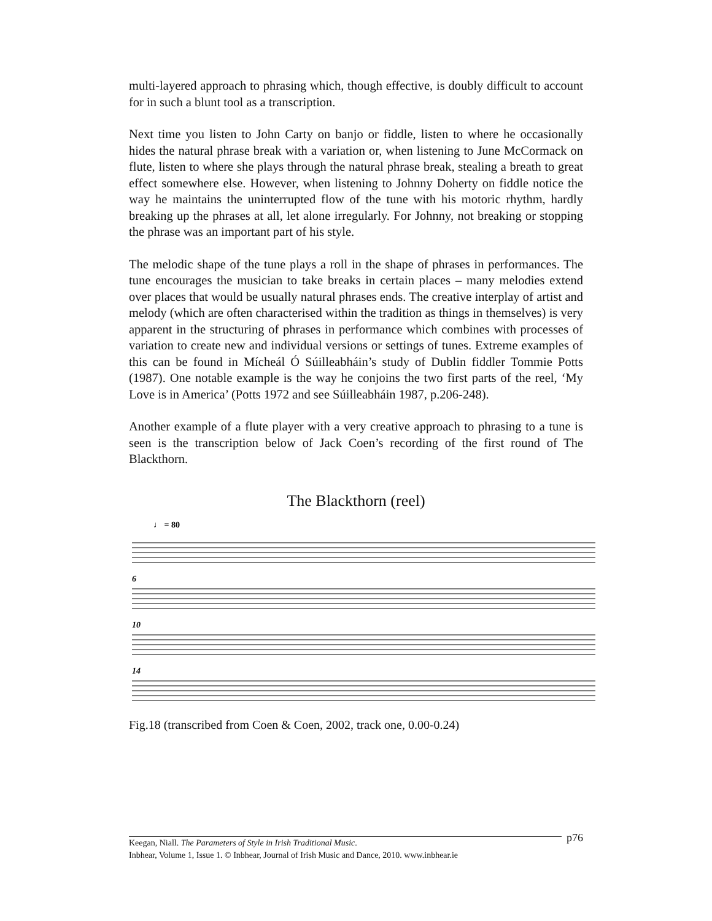multi-layered approach to phrasing which, though effective, is doubly difficult to account for in such a blunt tool as a transcription.
Next time you listen to John Carty on banjo or fiddle, listen to where he occasionally hides the natural phrase break with a variation or, when listening to June McCormack on flute, listen to where she plays through the natural phrase break, stealing a breath to great effect somewhere else. However, when listening to Johnny Doherty on fiddle notice the way he maintains the uninterrupted flow of the tune with his motoric rhythm, hardly breaking up the phrases at all, let alone irregularly. For Johnny, not breaking or stopping the phrase was an important part of his style.
The melodic shape of the tune plays a roll in the shape of phrases in performances. The tune encourages the musician to take breaks in certain places – many melodies extend over places that would be usually natural phrases ends. The creative interplay of artist and melody (which are often characterised within the tradition as things in themselves) is very apparent in the structuring of phrases in performance which combines with processes of variation to create new and individual versions or settings of tunes. Extreme examples of this can be found in Mícheál Ó Súilleabháin’s study of Dublin fiddler Tommie Potts (1987). One notable example is the way he conjoins the two first parts of the reel, ‘My Love is in America’ (Potts 1972 and see Súilleabháin 1987, p.206-248).
Another example of a flute player with a very creative approach to phrasing to a tune is seen is the transcription below of Jack Coen’s recording of the first round of The Blackthorn.
The Blackthorn (reel)
♩ = 80
6
10
14
Fig.18 (transcribed from Coen & Coen, 2002, track one, 0.00-0.24)
p76
Keegan, Niall. The Parameters of Style in Irish Traditional Music.
Inbhear, Volume 1, Issue 1. © Inbhear, Journal of Irish Music and Dance, 2010. www.inbhear.ie